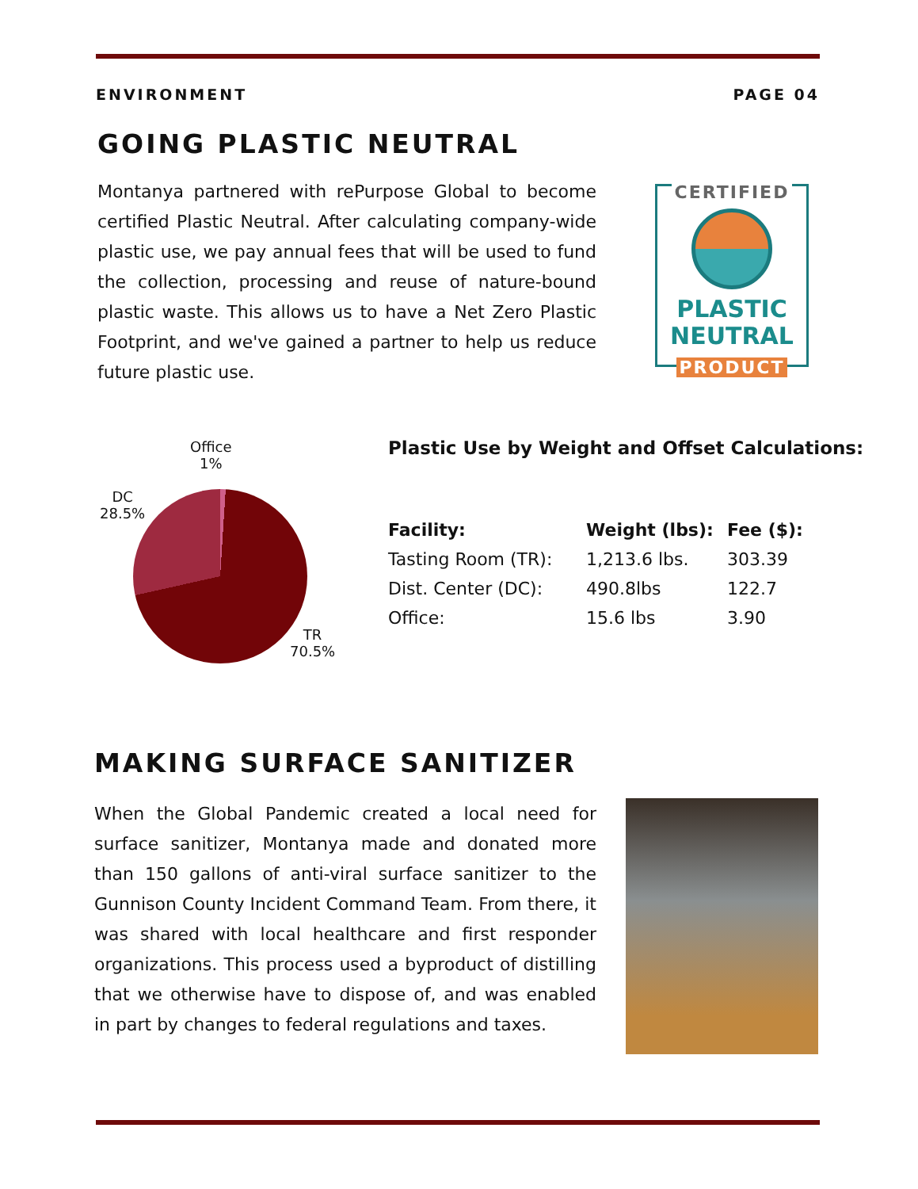ENVIRONMENT PAGE 04
GOING PLASTIC NEUTRAL
Montanya partnered with rePurpose Global to become certified Plastic Neutral. After calculating company-wide plastic use, we pay annual fees that will be used to fund the collection, processing and reuse of nature-bound plastic waste. This allows us to have a Net Zero Plastic Footprint, and we've gained a partner to help us reduce future plastic use.
CERTIFIED
PLASTIC
NEUTRAL
PRODUCT
Office
1%
DC
28.5%
TR
70.5%
Plastic Use by Weight and Offset Calculations:
| Facility: | Weight (lbs): | Fee ($): |
| --- | --- | --- |
| Tasting Room (TR): | 1,213.6 lbs. | 303.39 |
| Dist. Center (DC): | 490.8lbs | 122.7 |
| Office: | 15.6 lbs | 3.90 |
MAKING SURFACE SANITIZER
When the Global Pandemic created a local need for surface sanitizer, Montanya made and donated more than 150 gallons of anti-viral surface sanitizer to the Gunnison County Incident Command Team. From there, it was shared with local healthcare and first responder organizations. This process used a byproduct of distilling that we otherwise have to dispose of, and was enabled in part by changes to federal regulations and taxes.